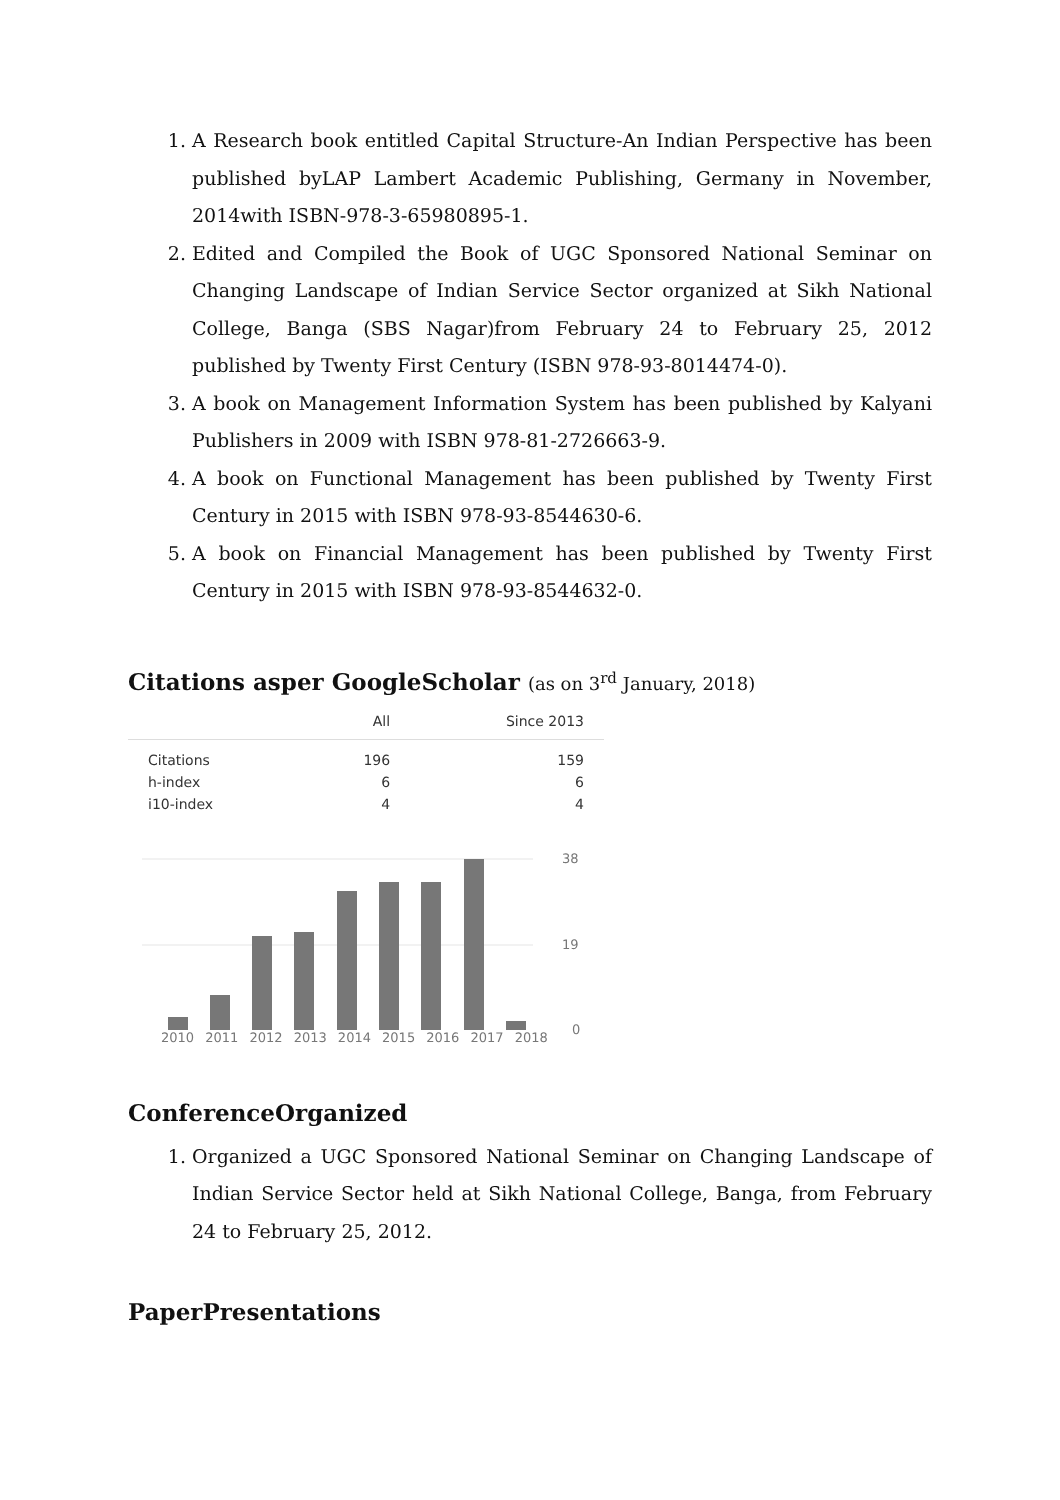1. A Research book entitled Capital Structure-An Indian Perspective has been published byLAP Lambert Academic Publishing, Germany in November, 2014with ISBN-978-3-65980895-1.
2. Edited and Compiled the Book of UGC Sponsored National Seminar on Changing Landscape of Indian Service Sector organized at Sikh National College, Banga (SBS Nagar)from February 24 to February 25, 2012 published by Twenty First Century (ISBN 978-93-8014474-0).
3. A book on Management Information System has been published by Kalyani Publishers in 2009 with ISBN 978-81-2726663-9.
4. A book on Functional Management has been published by Twenty First Century in 2015 with ISBN 978-93-8544630-6.
5. A book on Financial Management has been published by Twenty First Century in 2015 with ISBN 978-93-8544632-0.
Citations asper GoogleScholar (as on 3<sup>rd</sup> January, 2018)
| | All | Since 2013 |
| --- | --- | --- |
| Citations | 196 | 159 |
| h-index | 6 | 6 |
| i10-index | 4 | 4 |
38
19
0
2010 2011 2012 2013 2014 2015 2016 2017 2018
ConferenceOrganized
1. Organized a UGC Sponsored National Seminar on Changing Landscape of Indian Service Sector held at Sikh National College, Banga, from February 24 to February 25, 2012.
PaperPresentations